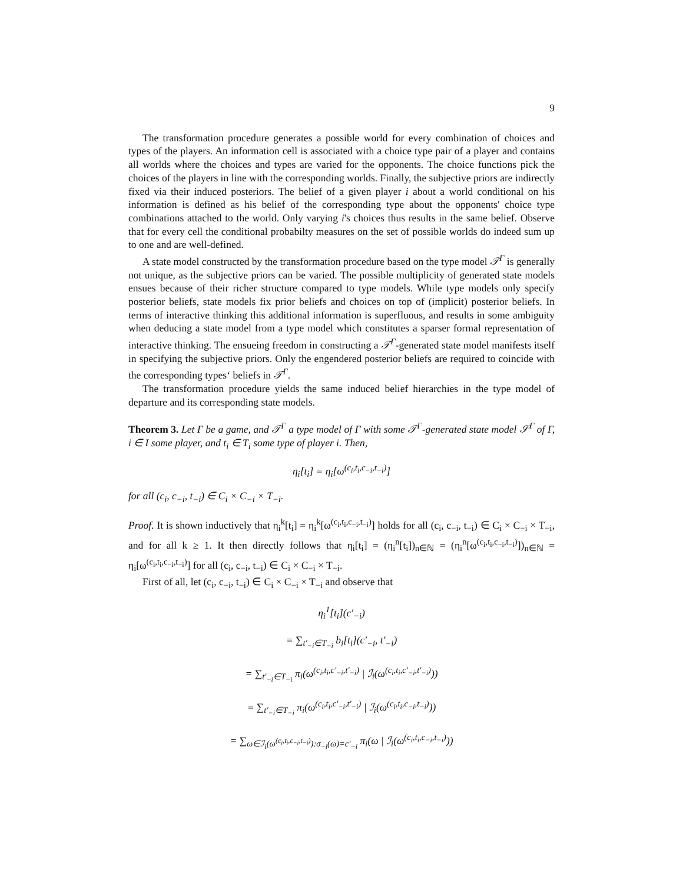9
The transformation procedure generates a possible world for every combination of choices and types of the players. An information cell is associated with a choice type pair of a player and contains all worlds where the choices and types are varied for the opponents. The choice functions pick the choices of the players in line with the corresponding worlds. Finally, the subjective priors are indirectly fixed via their induced posteriors. The belief of a given player i about a world conditional on his information is defined as his belief of the corresponding type about the opponents' choice type combinations attached to the world. Only varying i's choices thus results in the same belief. Observe that for every cell the conditional probabilty measures on the set of possible worlds do indeed sum up to one and are well-defined.
A state model constructed by the transformation procedure based on the type model 𝒯<sup>Γ</sup> is generally not unique, as the subjective priors can be varied. The possible multiplicity of generated state models ensues because of their richer structure compared to type models. While type models only specify posterior beliefs, state models fix prior beliefs and choices on top of (implicit) posterior beliefs. In terms of interactive thinking this additional information is superfluous, and results in some ambiguity when deducing a state model from a type model which constitutes a sparser formal representation of interactive thinking. The ensueing freedom in constructing a 𝒯<sup>Γ</sup>-generated state model manifests itself in specifying the subjective priors. Only the engendered posterior beliefs are required to coincide with the corresponding types‘ beliefs in 𝒯<sup>Γ</sup>.
The transformation procedure yields the same induced belief hierarchies in the type model of departure and its corresponding state models.
Theorem 3. Let Γ be a game, and 𝒯<sup>Γ</sup> a type model of Γ with some 𝒯<sup>Γ</sup>-generated state model 𝒮<sup>Γ</sup> of Γ, i ∈ I some player, and t<sub>i</sub> ∈ T<sub>i</sub> some type of player i. Then,
η<sub>i</sub>[t<sub>i</sub>] = η<sub>i</sub>[ω<sup>(c<sub>i</sub>,t<sub>i</sub>,c<sub>−i</sub>,t<sub>−i</sub>)</sup>]
for all (c<sub>i</sub>, c<sub>−i</sub>, t<sub>−i</sub>) ∈ C<sub>i</sub> × C<sub>−i</sub> × T<sub>−i</sub>.
Proof. It is shown inductively that η<sub>i</sub><sup>k</sup>[t<sub>i</sub>] = η<sub>i</sub><sup>k</sup>[ω<sup>(c<sub>i</sub>,t<sub>i</sub>,c<sub>−i</sub>,t<sub>−i</sub>)</sup>] holds for all (c<sub>i</sub>, c<sub>−i</sub>, t<sub>−i</sub>) ∈ C<sub>i</sub> × C<sub>−i</sub> × T<sub>−i</sub>, and for all k ≥ 1. It then directly follows that η<sub>i</sub>[t<sub>i</sub>] = (η<sub>i</sub><sup>n</sup>[t<sub>i</sub>])<sub>n∈ℕ</sub> = (η<sub>i</sub><sup>n</sup>[ω<sup>(c<sub>i</sub>,t<sub>i</sub>,c<sub>−i</sub>,t<sub>−i</sub>)</sup>])<sub>n∈ℕ</sub> = η<sub>i</sub>[ω<sup>(c<sub>i</sub>,t<sub>i</sub>,c<sub>−i</sub>,t<sub>−i</sub>)</sup>] for all (c<sub>i</sub>, c<sub>−i</sub>, t<sub>−i</sub>) ∈ C<sub>i</sub> × C<sub>−i</sub> × T<sub>−i</sub>.
First of all, let (c<sub>i</sub>, c<sub>−i</sub>, t<sub>−i</sub>) ∈ C<sub>i</sub> × C<sub>−i</sub> × T<sub>−i</sub> and observe that
η<sub>i</sub><sup>1</sup>[t<sub>i</sub>](c′<sub>−i</sub>)
= ∑<sub>t′<sub>−i</sub>∈T<sub>−i</sub></sub> b<sub>i</sub>[t<sub>i</sub>](c′<sub>−i</sub>, t′<sub>−i</sub>)
= ∑<sub>t′<sub>−i</sub>∈T<sub>−i</sub></sub> π<sub>i</sub>(ω<sup>(c<sub>i</sub>,t<sub>i</sub>,c′<sub>−i</sub>,t′<sub>−i</sub>)</sup> | ℐ<sub>i</sub>(ω<sup>(c<sub>i</sub>,t<sub>i</sub>,c′<sub>−i</sub>,t′<sub>−i</sub>)</sup>))
= ∑<sub>t′<sub>−i</sub>∈T<sub>−i</sub></sub> π<sub>i</sub>(ω<sup>(c<sub>i</sub>,t<sub>i</sub>,c′<sub>−i</sub>,t′<sub>−i</sub>)</sup> | ℐ<sub>i</sub>(ω<sup>(c<sub>i</sub>,t<sub>i</sub>,c<sub>−i</sub>,t<sub>−i</sub>)</sup>))
= ∑<sub>ω∈ℐ<sub>i</sub>(ω<sup>(c<sub>i</sub>,t<sub>i</sub>,c<sub>−i</sub>,t<sub>−i</sub>)</sup>):σ<sub>−i</sub>(ω)=c′<sub>−i</sub></sub> π<sub>i</sub>(ω | ℐ<sub>i</sub>(ω<sup>(c<sub>i</sub>,t<sub>i</sub>,c<sub>−i</sub>,t<sub>−i</sub>)</sup>))